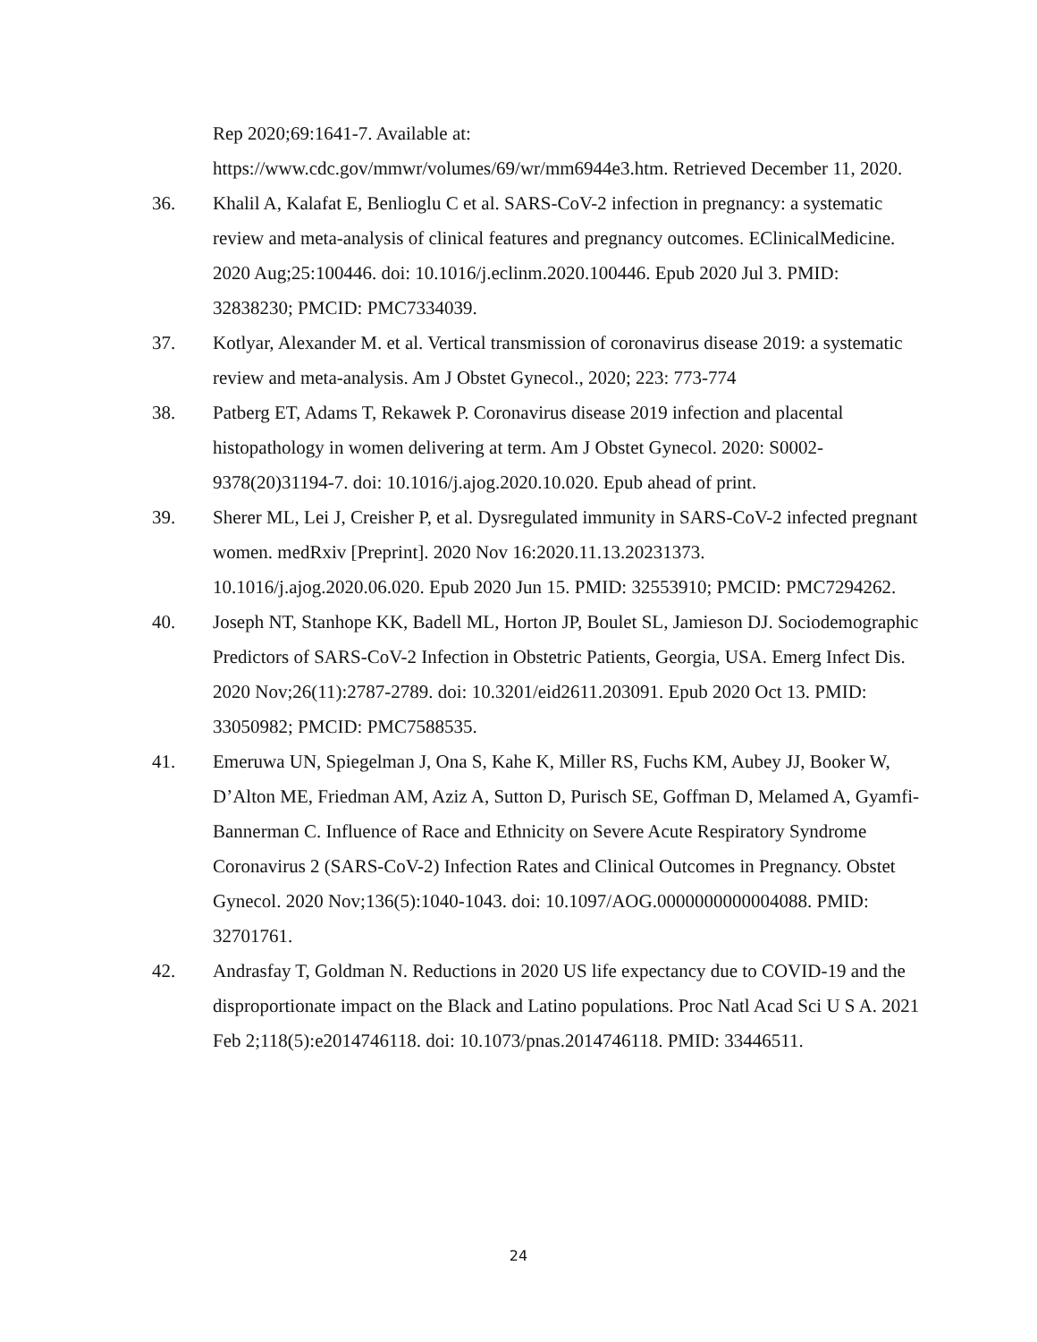Rep 2020;69:1641-7. Available at: https://www.cdc.gov/mmwr/volumes/69/wr/mm6944e3.htm. Retrieved December 11, 2020.
36. Khalil A, Kalafat E, Benlioglu C et al. SARS-CoV-2 infection in pregnancy: a systematic review and meta-analysis of clinical features and pregnancy outcomes. EClinicalMedicine. 2020 Aug;25:100446. doi: 10.1016/j.eclinm.2020.100446. Epub 2020 Jul 3. PMID: 32838230; PMCID: PMC7334039.
37. Kotlyar, Alexander M. et al. Vertical transmission of coronavirus disease 2019: a systematic review and meta-analysis. Am J Obstet Gynecol., 2020; 223: 773-774
38. Patberg ET, Adams T, Rekawek P. Coronavirus disease 2019 infection and placental histopathology in women delivering at term. Am J Obstet Gynecol. 2020: S0002-9378(20)31194-7. doi: 10.1016/j.ajog.2020.10.020. Epub ahead of print.
39. Sherer ML, Lei J, Creisher P, et al. Dysregulated immunity in SARS-CoV-2 infected pregnant women. medRxiv [Preprint]. 2020 Nov 16:2020.11.13.20231373. 10.1016/j.ajog.2020.06.020. Epub 2020 Jun 15. PMID: 32553910; PMCID: PMC7294262.
40. Joseph NT, Stanhope KK, Badell ML, Horton JP, Boulet SL, Jamieson DJ. Sociodemographic Predictors of SARS-CoV-2 Infection in Obstetric Patients, Georgia, USA. Emerg Infect Dis. 2020 Nov;26(11):2787-2789. doi: 10.3201/eid2611.203091. Epub 2020 Oct 13. PMID: 33050982; PMCID: PMC7588535.
41. Emeruwa UN, Spiegelman J, Ona S, Kahe K, Miller RS, Fuchs KM, Aubey JJ, Booker W, D’Alton ME, Friedman AM, Aziz A, Sutton D, Purisch SE, Goffman D, Melamed A, Gyamfi-Bannerman C. Influence of Race and Ethnicity on Severe Acute Respiratory Syndrome Coronavirus 2 (SARS-CoV-2) Infection Rates and Clinical Outcomes in Pregnancy. Obstet Gynecol. 2020 Nov;136(5):1040-1043. doi: 10.1097/AOG.0000000000004088. PMID: 32701761.
42. Andrasfay T, Goldman N. Reductions in 2020 US life expectancy due to COVID-19 and the disproportionate impact on the Black and Latino populations. Proc Natl Acad Sci U S A. 2021 Feb 2;118(5):e2014746118. doi: 10.1073/pnas.2014746118. PMID: 33446511.
24